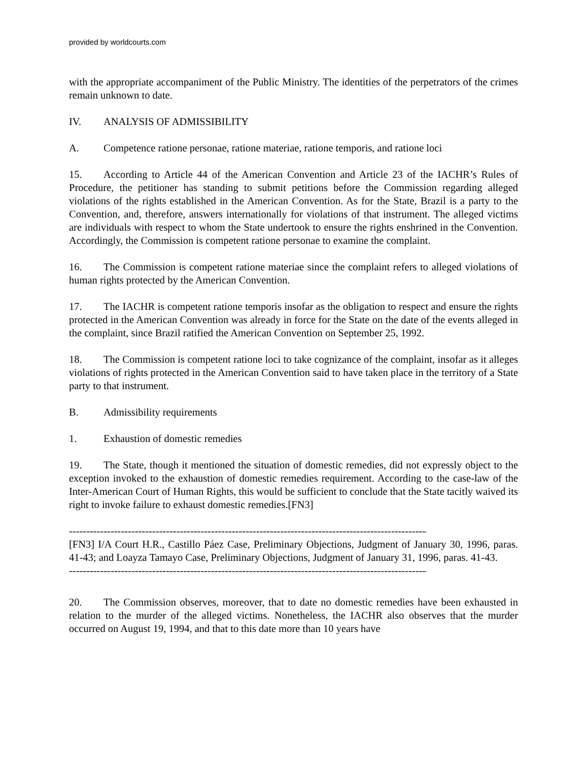provided by worldcourts.com
with the appropriate accompaniment of the Public Ministry. The identities of the perpetrators of the crimes remain unknown to date.
IV. ANALYSIS OF ADMISSIBILITY
A. Competence ratione personae, ratione materiae, ratione temporis, and ratione loci
15. According to Article 44 of the American Convention and Article 23 of the IACHR’s Rules of Procedure, the petitioner has standing to submit petitions before the Commission regarding alleged violations of the rights established in the American Convention. As for the State, Brazil is a party to the Convention, and, therefore, answers internationally for violations of that instrument. The alleged victims are individuals with respect to whom the State undertook to ensure the rights enshrined in the Convention. Accordingly, the Commission is competent ratione personae to examine the complaint.
16. The Commission is competent ratione materiae since the complaint refers to alleged violations of human rights protected by the American Convention.
17. The IACHR is competent ratione temporis insofar as the obligation to respect and ensure the rights protected in the American Convention was already in force for the State on the date of the events alleged in the complaint, since Brazil ratified the American Convention on September 25, 1992.
18. The Commission is competent ratione loci to take cognizance of the complaint, insofar as it alleges violations of rights protected in the American Convention said to have taken place in the territory of a State party to that instrument.
B. Admissibility requirements
1. Exhaustion of domestic remedies
19. The State, though it mentioned the situation of domestic remedies, did not expressly object to the exception invoked to the exhaustion of domestic remedies requirement. According to the case-law of the Inter-American Court of Human Rights, this would be sufficient to conclude that the State tacitly waived its right to invoke failure to exhaust domestic remedies.[FN3]
--------------------------------------------------------------------------------------------------------------------
[FN3] I/A Court H.R., Castillo Páez Case, Preliminary Objections, Judgment of January 30, 1996, paras. 41-43; and Loayza Tamayo Case, Preliminary Objections, Judgment of January 31, 1996, paras. 41-43.
--------------------------------------------------------------------------------------------------------------------
20. The Commission observes, moreover, that to date no domestic remedies have been exhausted in relation to the murder of the alleged victims. Nonetheless, the IACHR also observes that the murder occurred on August 19, 1994, and that to this date more than 10 years have